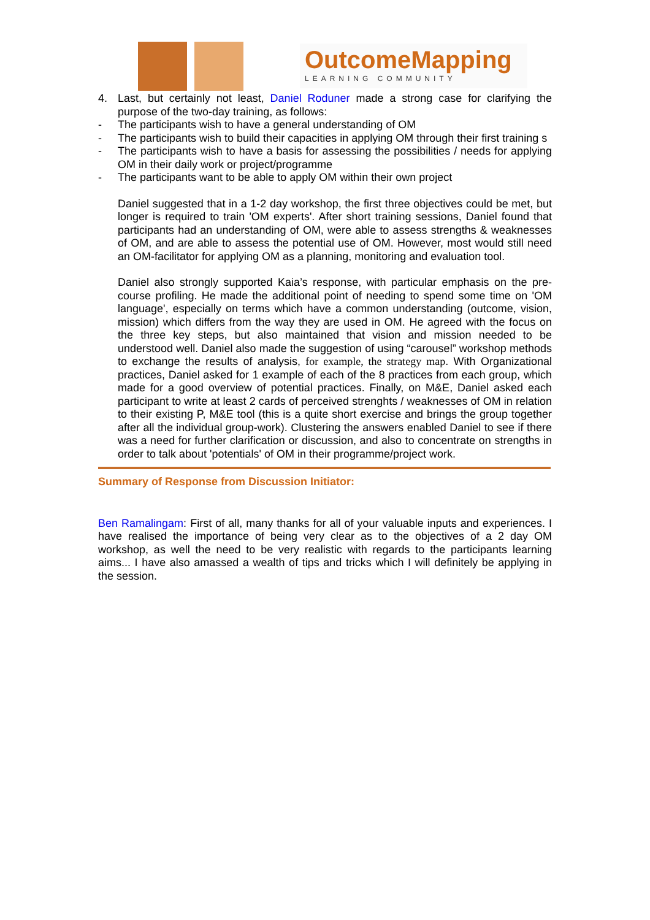OutcomeMapping
LEARNING COMMUNITY
4. Last, but certainly not least, Daniel Roduner made a strong case for clarifying the purpose of the two-day training, as follows:
- The participants wish to have a general understanding of OM
- The participants wish to build their capacities in applying OM through their first training s
- The participants wish to have a basis for assessing the possibilities / needs for applying OM in their daily work or project/programme
- The participants want to be able to apply OM within their own project
Daniel suggested that in a 1-2 day workshop, the first three objectives could be met, but longer is required to train 'OM experts'. After short training sessions, Daniel found that participants had an understanding of OM, were able to assess strengths & weaknesses of OM, and are able to assess the potential use of OM. However, most would still need an OM-facilitator for applying OM as a planning, monitoring and evaluation tool.
Daniel also strongly supported Kaia’s response, with particular emphasis on the pre-course profiling. He made the additional point of needing to spend some time on 'OM language', especially on terms which have a common understanding (outcome, vision, mission) which differs from the way they are used in OM. He agreed with the focus on the three key steps, but also maintained that vision and mission needed to be understood well. Daniel also made the suggestion of using “carousel” workshop methods to exchange the results of analysis, for example, the strategy map. With Organizational practices, Daniel asked for 1 example of each of the 8 practices from each group, which made for a good overview of potential practices. Finally, on M&E, Daniel asked each participant to write at least 2 cards of perceived strenghts / weaknesses of OM in relation to their existing P, M&E tool (this is a quite short exercise and brings the group together after all the individual group-work). Clustering the answers enabled Daniel to see if there was a need for further clarification or discussion, and also to concentrate on strengths in order to talk about 'potentials' of OM in their programme/project work.
Summary of Response from Discussion Initiator:
Ben Ramalingam: First of all, many thanks for all of your valuable inputs and experiences. I have realised the importance of being very clear as to the objectives of a 2 day OM workshop, as well the need to be very realistic with regards to the participants learning aims... I have also amassed a wealth of tips and tricks which I will definitely be applying in the session.